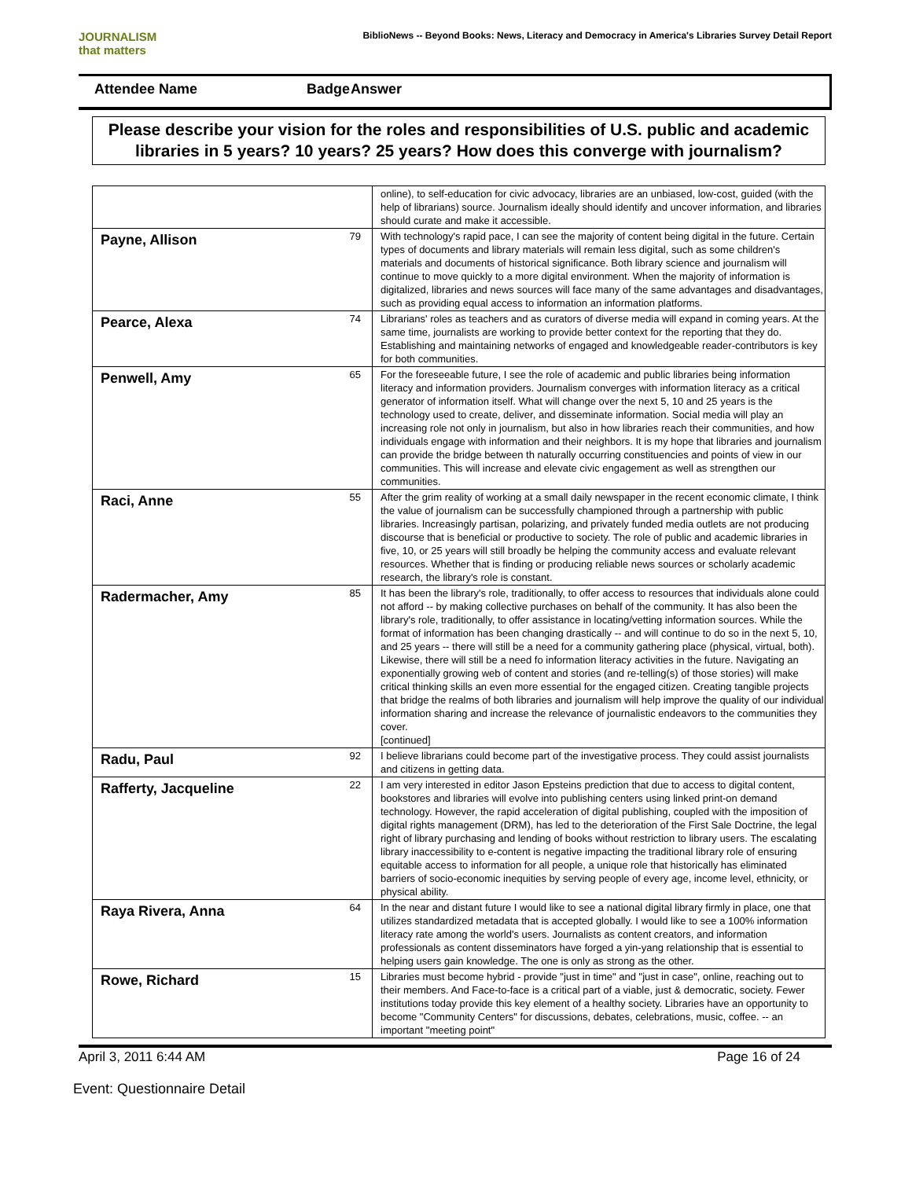JOURNALISM
that matters
BiblioNews -- Beyond Books: News, Literacy and Democracy in America's Libraries Survey Detail Report
Attendee Name Badge Answer
Please describe your vision for the roles and responsibilities of U.S. public and academic libraries in 5 years? 10 years? 25 years? How does this converge with journalism?
| | | online), to self-education for civic advocacy, libraries are an unbiased, low-cost, guided (with the help of librarians) source. Journalism ideally should identify and uncover information, and libraries should curate and make it accessible. |
| Payne, Allison | 79 | With technology's rapid pace, I can see the majority of content being digital in the future. Certain types of documents and library materials will remain less digital, such as some children's materials and documents of historical significance. Both library science and journalism will continue to move quickly to a more digital environment. When the majority of information is digitalized, libraries and news sources will face many of the same advantages and disadvantages, such as providing equal access to information an information platforms. |
| Pearce, Alexa | 74 | Librarians' roles as teachers and as curators of diverse media will expand in coming years. At the same time, journalists are working to provide better context for the reporting that they do. Establishing and maintaining networks of engaged and knowledgeable reader-contributors is key for both communities. |
| Penwell, Amy | 65 | For the foreseeable future, I see the role of academic and public libraries being information literacy and information providers. Journalism converges with information literacy as a critical generator of information itself. What will change over the next 5, 10 and 25 years is the technology used to create, deliver, and disseminate information. Social media will play an increasing role not only in journalism, but also in how libraries reach their communities, and how individuals engage with information and their neighbors. It is my hope that libraries and journalism can provide the bridge between th naturally occurring constituencies and points of view in our communities. This will increase and elevate civic engagement as well as strengthen our communities. |
| Raci, Anne | 55 | After the grim reality of working at a small daily newspaper in the recent economic climate, I think the value of journalism can be successfully championed through a partnership with public libraries. Increasingly partisan, polarizing, and privately funded media outlets are not producing discourse that is beneficial or productive to society. The role of public and academic libraries in five, 10, or 25 years will still broadly be helping the community access and evaluate relevant resources. Whether that is finding or producing reliable news sources or scholarly academic research, the library's role is constant. |
| Radermacher, Amy | 85 | It has been the library's role, traditionally, to offer access to resources that individuals alone could not afford -- by making collective purchases on behalf of the community. It has also been the library's role, traditionally, to offer assistance in locating/vetting information sources. While the format of information has been changing drastically -- and will continue to do so in the next 5, 10, and 25 years -- there will still be a need for a community gathering place (physical, virtual, both). Likewise, there will still be a need fo information literacy activities in the future. Navigating an exponentially growing web of content and stories (and re-telling(s) of those stories) will make critical thinking skills an even more essential for the engaged citizen. Creating tangible projects that bridge the realms of both libraries and journalism will help improve the quality of our individual information sharing and increase the relevance of journalistic endeavors to the communities they cover. [continued] |
| Radu, Paul | 92 | I believe librarians could become part of the investigative process. They could assist journalists and citizens in getting data. |
| Rafferty, Jacqueline | 22 | I am very interested in editor Jason Epsteins prediction that due to access to digital content, bookstores and libraries will evolve into publishing centers using linked print-on demand technology. However, the rapid acceleration of digital publishing, coupled with the imposition of digital rights management (DRM), has led to the deterioration of the First Sale Doctrine, the legal right of library purchasing and lending of books without restriction to library users. The escalating library inaccessibility to e-content is negative impacting the traditional library role of ensuring equitable access to information for all people, a unique role that historically has eliminated barriers of socio-economic inequities by serving people of every age, income level, ethnicity, or physical ability. |
| Raya Rivera, Anna | 64 | In the near and distant future I would like to see a national digital library firmly in place, one that utilizes standardized metadata that is accepted globally. I would like to see a 100% information literacy rate among the world's users. Journalists as content creators, and information professionals as content disseminators have forged a yin-yang relationship that is essential to helping users gain knowledge. The one is only as strong as the other. |
| Rowe, Richard | 15 | Libraries must become hybrid - provide "just in time" and "just in case", online, reaching out to their members. And Face-to-face is a critical part of a viable, just & democratic, society. Fewer institutions today provide this key element of a healthy society. Libraries have an opportunity to become "Community Centers" for discussions, debates, celebrations, music, coffee. -- an important "meeting point" |
April 3, 2011 6:44 AM Page 16 of 24
Event: Questionnaire Detail